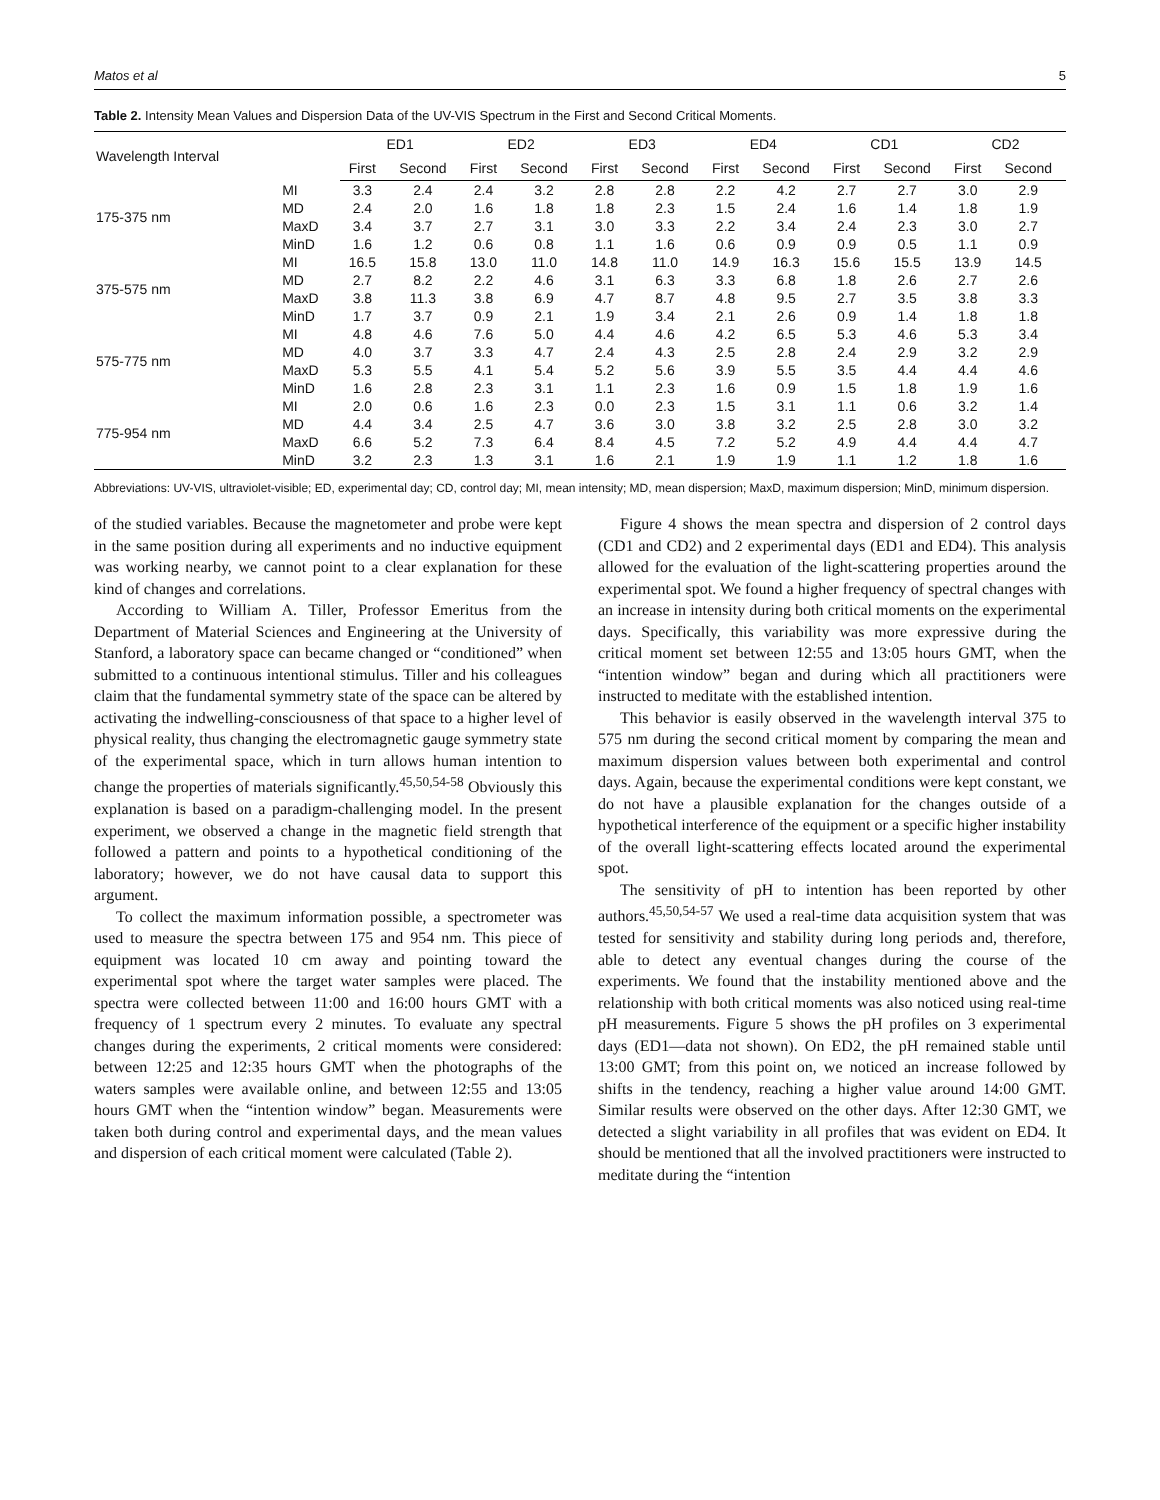Matos et al 5
Table 2. Intensity Mean Values and Dispersion Data of the UV-VIS Spectrum in the First and Second Critical Moments.
| Wavelength Interval | | ED1 | | ED2 | | ED3 | | ED4 | | CD1 | | CD2 | |
| --- | --- | --- | --- | --- | --- | --- | --- | --- | --- | --- | --- | --- | --- |
| | | First | Second | First | Second | First | Second | First | Second | First | Second | First | Second |
| 175-375 nm | MI | 3.3 | 2.4 | 2.4 | 3.2 | 2.8 | 2.8 | 2.2 | 4.2 | 2.7 | 2.7 | 3.0 | 2.9 |
| | MD | 2.4 | 2.0 | 1.6 | 1.8 | 1.8 | 2.3 | 1.5 | 2.4 | 1.6 | 1.4 | 1.8 | 1.9 |
| | MaxD | 3.4 | 3.7 | 2.7 | 3.1 | 3.0 | 3.3 | 2.2 | 3.4 | 2.4 | 2.3 | 3.0 | 2.7 |
| | MinD | 1.6 | 1.2 | 0.6 | 0.8 | 1.1 | 1.6 | 0.6 | 0.9 | 0.9 | 0.5 | 1.1 | 0.9 |
| 375-575 nm | MI | 16.5 | 15.8 | 13.0 | 11.0 | 14.8 | 11.0 | 14.9 | 16.3 | 15.6 | 15.5 | 13.9 | 14.5 |
| | MD | 2.7 | 8.2 | 2.2 | 4.6 | 3.1 | 6.3 | 3.3 | 6.8 | 1.8 | 2.6 | 2.7 | 2.6 |
| | MaxD | 3.8 | 11.3 | 3.8 | 6.9 | 4.7 | 8.7 | 4.8 | 9.5 | 2.7 | 3.5 | 3.8 | 3.3 |
| | MinD | 1.7 | 3.7 | 0.9 | 2.1 | 1.9 | 3.4 | 2.1 | 2.6 | 0.9 | 1.4 | 1.8 | 1.8 |
| 575-775 nm | MI | 4.8 | 4.6 | 7.6 | 5.0 | 4.4 | 4.6 | 4.2 | 6.5 | 5.3 | 4.6 | 5.3 | 3.4 |
| | MD | 4.0 | 3.7 | 3.3 | 4.7 | 2.4 | 4.3 | 2.5 | 2.8 | 2.4 | 2.9 | 3.2 | 2.9 |
| | MaxD | 5.3 | 5.5 | 4.1 | 5.4 | 5.2 | 5.6 | 3.9 | 5.5 | 3.5 | 4.4 | 4.4 | 4.6 |
| | MinD | 1.6 | 2.8 | 2.3 | 3.1 | 1.1 | 2.3 | 1.6 | 0.9 | 1.5 | 1.8 | 1.9 | 1.6 |
| 775-954 nm | MI | 2.0 | 0.6 | 1.6 | 2.3 | 0.0 | 2.3 | 1.5 | 3.1 | 1.1 | 0.6 | 3.2 | 1.4 |
| | MD | 4.4 | 3.4 | 2.5 | 4.7 | 3.6 | 3.0 | 3.8 | 3.2 | 2.5 | 2.8 | 3.0 | 3.2 |
| | MaxD | 6.6 | 5.2 | 7.3 | 6.4 | 8.4 | 4.5 | 7.2 | 5.2 | 4.9 | 4.4 | 4.4 | 4.7 |
| | MinD | 3.2 | 2.3 | 1.3 | 3.1 | 1.6 | 2.1 | 1.9 | 1.9 | 1.1 | 1.2 | 1.8 | 1.6 |
Abbreviations: UV-VIS, ultraviolet-visible; ED, experimental day; CD, control day; MI, mean intensity; MD, mean dispersion; MaxD, maximum dispersion; MinD, minimum dispersion.
of the studied variables. Because the magnetometer and probe were kept in the same position during all experiments and no inductive equipment was working nearby, we cannot point to a clear explanation for these kind of changes and correlations.
According to William A. Tiller, Professor Emeritus from the Department of Material Sciences and Engineering at the University of Stanford, a laboratory space can became changed or “conditioned” when submitted to a continuous intentional stimulus. Tiller and his colleagues claim that the fundamental symmetry state of the space can be altered by activating the indwelling-consciousness of that space to a higher level of physical reality, thus changing the electromagnetic gauge symmetry state of the experimental space, which in turn allows human intention to change the properties of materials significantly.<sup>45,50,54-58</sup> Obviously this explanation is based on a paradigm-challenging model. In the present experiment, we observed a change in the magnetic field strength that followed a pattern and points to a hypothetical conditioning of the laboratory; however, we do not have causal data to support this argument.
To collect the maximum information possible, a spectrometer was used to measure the spectra between 175 and 954 nm. This piece of equipment was located 10 cm away and pointing toward the experimental spot where the target water samples were placed. The spectra were collected between 11:00 and 16:00 hours GMT with a frequency of 1 spectrum every 2 minutes. To evaluate any spectral changes during the experiments, 2 critical moments were considered: between 12:25 and 12:35 hours GMT when the photographs of the waters samples were available online, and between 12:55 and 13:05 hours GMT when the “intention window” began. Measurements were taken both during control and experimental days, and the mean values and dispersion of each critical moment were calculated (Table 2).
Figure 4 shows the mean spectra and dispersion of 2 control days (CD1 and CD2) and 2 experimental days (ED1 and ED4). This analysis allowed for the evaluation of the light-scattering properties around the experimental spot. We found a higher frequency of spectral changes with an increase in intensity during both critical moments on the experimental days. Specifically, this variability was more expressive during the critical moment set between 12:55 and 13:05 hours GMT, when the “intention window” began and during which all practitioners were instructed to meditate with the established intention.
This behavior is easily observed in the wavelength interval 375 to 575 nm during the second critical moment by comparing the mean and maximum dispersion values between both experimental and control days. Again, because the experimental conditions were kept constant, we do not have a plausible explanation for the changes outside of a hypothetical interference of the equipment or a specific higher instability of the overall light-scattering effects located around the experimental spot.
The sensitivity of pH to intention has been reported by other authors.<sup>45,50,54-57</sup> We used a real-time data acquisition system that was tested for sensitivity and stability during long periods and, therefore, able to detect any eventual changes during the course of the experiments. We found that the instability mentioned above and the relationship with both critical moments was also noticed using real-time pH measurements. Figure 5 shows the pH profiles on 3 experimental days (ED1—data not shown). On ED2, the pH remained stable until 13:00 GMT; from this point on, we noticed an increase followed by shifts in the tendency, reaching a higher value around 14:00 GMT. Similar results were observed on the other days. After 12:30 GMT, we detected a slight variability in all profiles that was evident on ED4. It should be mentioned that all the involved practitioners were instructed to meditate during the “intention